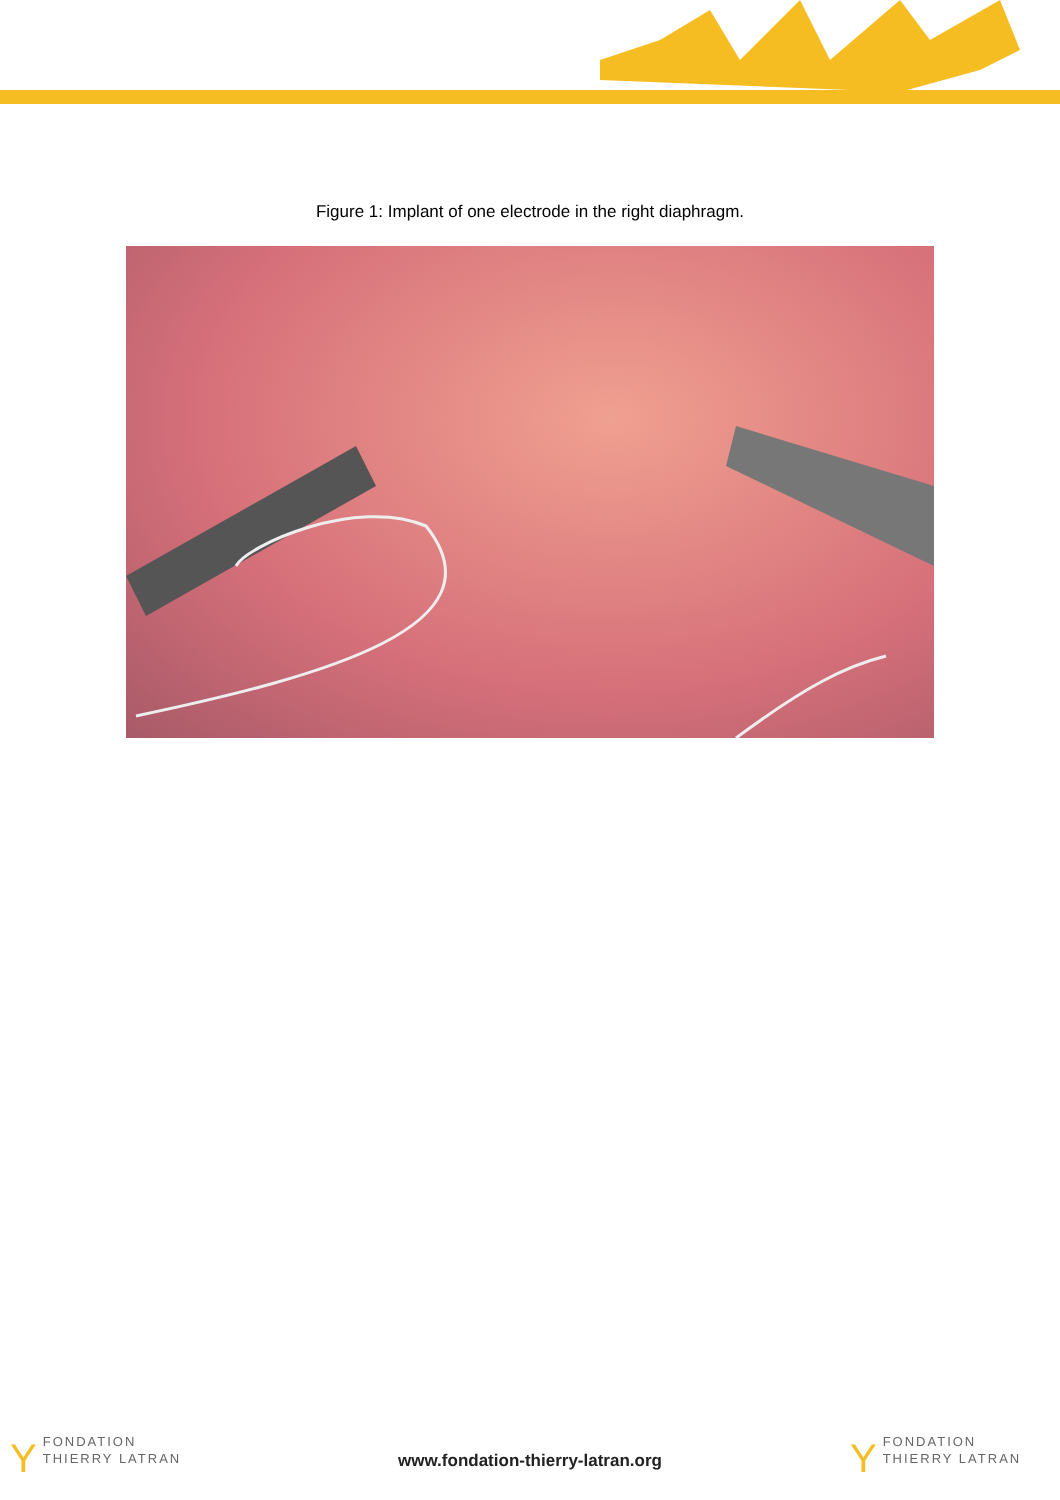Figure 1: Implant of one electrode in the right diaphragm.
Y FONDATION
THIERRY LATRAN
www.fondation-thierry-latran.org
Y FONDATION
THIERRY LATRAN